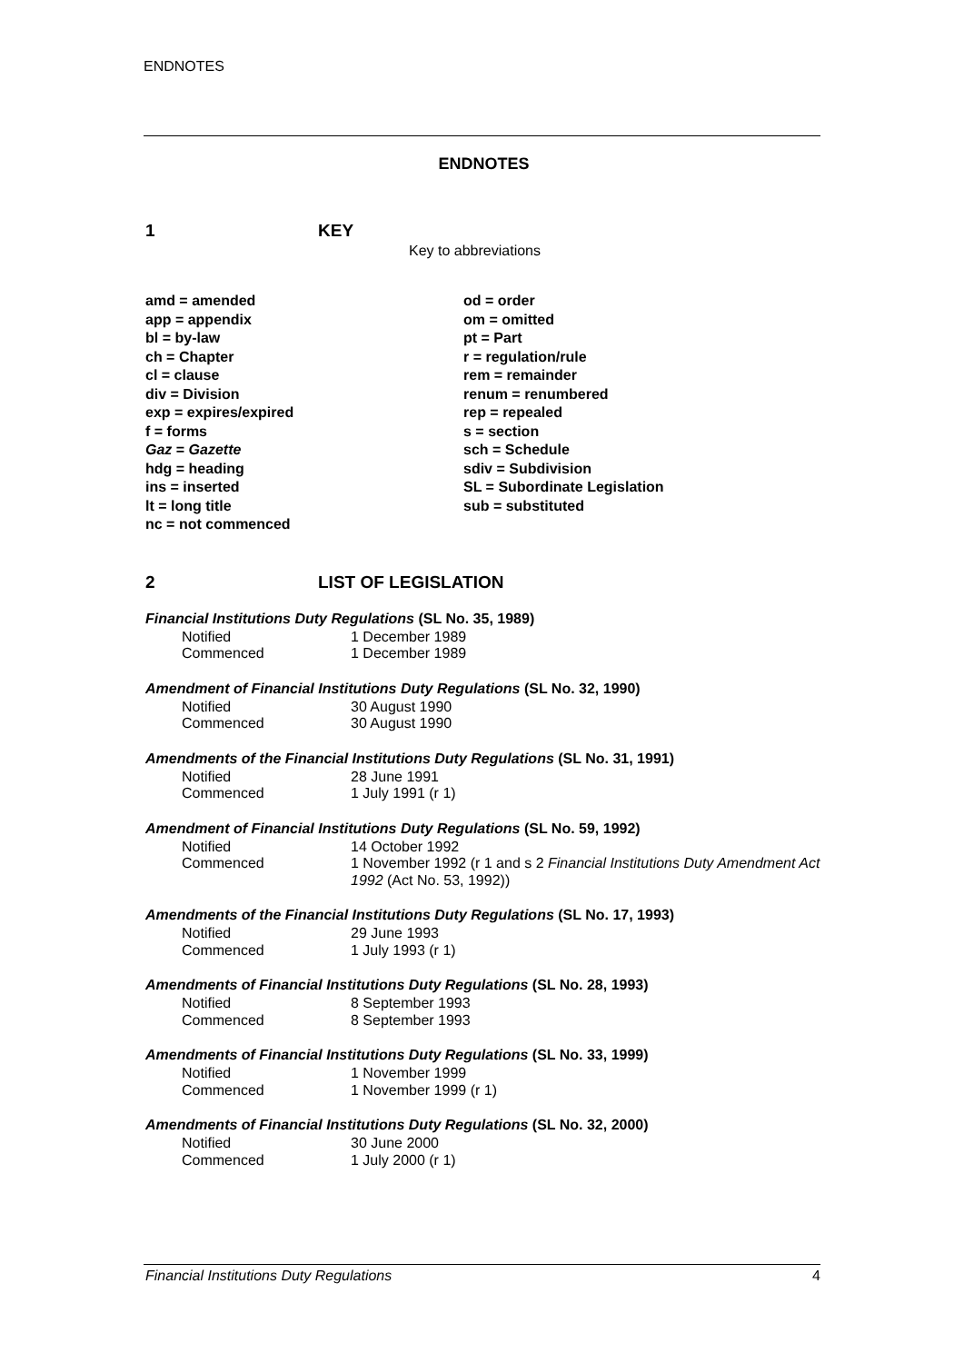ENDNOTES
ENDNOTES
1 KEY
Key to abbreviations
amd = amended
app = appendix
bl = by-law
ch = Chapter
cl = clause
div = Division
exp = expires/expired
f = forms
Gaz = Gazette
hdg = heading
ins = inserted
lt = long title
nc = not commenced
od = order
om = omitted
pt = Part
r = regulation/rule
rem = remainder
renum = renumbered
rep = repealed
s = section
sch = Schedule
sdiv = Subdivision
SL = Subordinate Legislation
sub = substituted
2 LIST OF LEGISLATION
Financial Institutions Duty Regulations (SL No. 35, 1989)
| Notified | 1 December 1989 |
| Commenced | 1 December 1989 |
Amendment of Financial Institutions Duty Regulations (SL No. 32, 1990)
| Notified | 30 August 1990 |
| Commenced | 30 August 1990 |
Amendments of the Financial Institutions Duty Regulations (SL No. 31, 1991)
| Notified | 28 June 1991 |
| Commenced | 1 July 1991 (r 1) |
Amendment of Financial Institutions Duty Regulations (SL No. 59, 1992)
| Notified | 14 October 1992 |
| Commenced | 1 November 1992 (r 1 and s 2 Financial Institutions Duty Amendment Act 1992 (Act No. 53, 1992)) |
Amendments of the Financial Institutions Duty Regulations (SL No. 17, 1993)
| Notified | 29 June 1993 |
| Commenced | 1 July 1993 (r 1) |
Amendments of Financial Institutions Duty Regulations (SL No. 28, 1993)
| Notified | 8 September 1993 |
| Commenced | 8 September 1993 |
Amendments of Financial Institutions Duty Regulations (SL No. 33, 1999)
| Notified | 1 November 1999 |
| Commenced | 1 November 1999 (r 1) |
Amendments of Financial Institutions Duty Regulations (SL No. 32, 2000)
| Notified | 30 June 2000 |
| Commenced | 1 July 2000 (r 1) |
Financial Institutions Duty Regulations 4